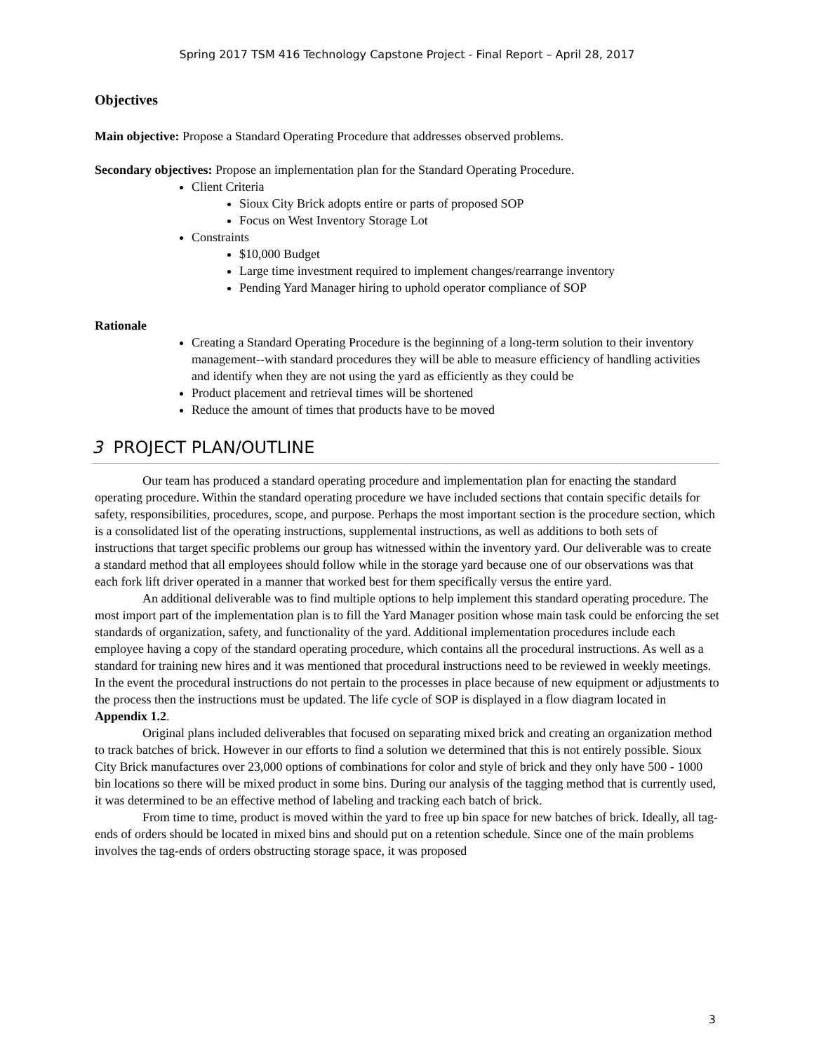Spring 2017 TSM 416 Technology Capstone Project - Final Report – April 28, 2017
Objectives
Main objective: Propose a Standard Operating Procedure that addresses observed problems.
Secondary objectives: Propose an implementation plan for the Standard Operating Procedure.
Client Criteria
Sioux City Brick adopts entire or parts of proposed SOP
Focus on West Inventory Storage Lot
Constraints
$10,000 Budget
Large time investment required to implement changes/rearrange inventory
Pending Yard Manager hiring to uphold operator compliance of SOP
Rationale
Creating a Standard Operating Procedure is the beginning of a long-term solution to their inventory management--with standard procedures they will be able to measure efficiency of handling activities and identify when they are not using the yard as efficiently as they could be
Product placement and retrieval times will be shortened
Reduce the amount of times that products have to be moved
3 PROJECT PLAN/OUTLINE
Our team has produced a standard operating procedure and implementation plan for enacting the standard operating procedure. Within the standard operating procedure we have included sections that contain specific details for safety, responsibilities, procedures, scope, and purpose. Perhaps the most important section is the procedure section, which is a consolidated list of the operating instructions, supplemental instructions, as well as additions to both sets of instructions that target specific problems our group has witnessed within the inventory yard. Our deliverable was to create a standard method that all employees should follow while in the storage yard because one of our observations was that each fork lift driver operated in a manner that worked best for them specifically versus the entire yard.
An additional deliverable was to find multiple options to help implement this standard operating procedure. The most import part of the implementation plan is to fill the Yard Manager position whose main task could be enforcing the set standards of organization, safety, and functionality of the yard. Additional implementation procedures include each employee having a copy of the standard operating procedure, which contains all the procedural instructions. As well as a standard for training new hires and it was mentioned that procedural instructions need to be reviewed in weekly meetings. In the event the procedural instructions do not pertain to the processes in place because of new equipment or adjustments to the process then the instructions must be updated. The life cycle of SOP is displayed in a flow diagram located in Appendix 1.2.
Original plans included deliverables that focused on separating mixed brick and creating an organization method to track batches of brick. However in our efforts to find a solution we determined that this is not entirely possible. Sioux City Brick manufactures over 23,000 options of combinations for color and style of brick and they only have 500 - 1000 bin locations so there will be mixed product in some bins. During our analysis of the tagging method that is currently used, it was determined to be an effective method of labeling and tracking each batch of brick.
From time to time, product is moved within the yard to free up bin space for new batches of brick. Ideally, all tag-ends of orders should be located in mixed bins and should put on a retention schedule. Since one of the main problems involves the tag-ends of orders obstructing storage space, it was proposed
3